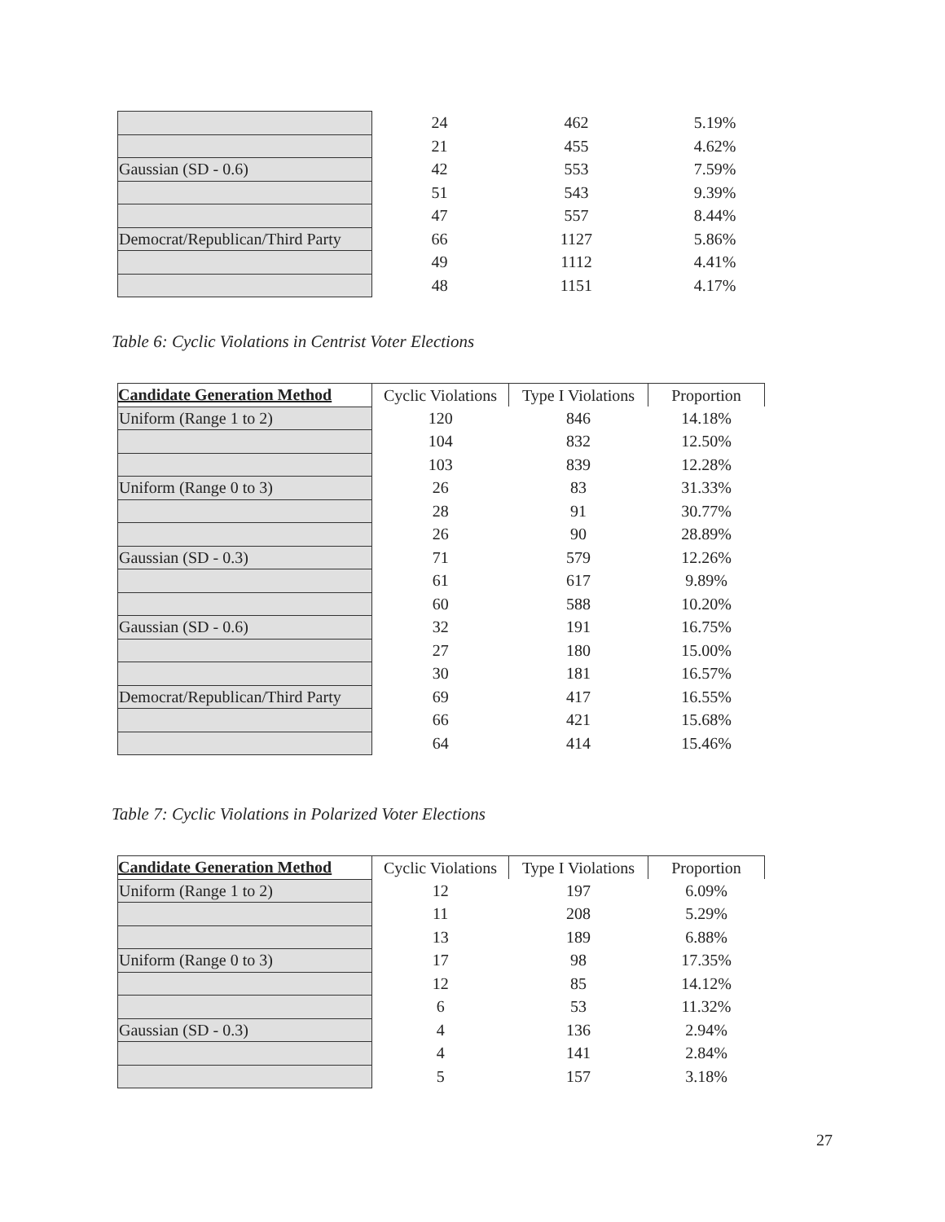| | 24 | 462 | 5.19% |
| | 21 | 455 | 4.62% |
| Gaussian (SD - 0.6) | 42 | 553 | 7.59% |
| | 51 | 543 | 9.39% |
| | 47 | 557 | 8.44% |
| Democrat/Republican/Third Party | 66 | 1127 | 5.86% |
| | 49 | 1112 | 4.41% |
| | 48 | 1151 | 4.17% |
Table 6: Cyclic Violations in Centrist Voter Elections
| Candidate Generation Method | Cyclic Violations | Type I Violations | Proportion |
| --- | --- | --- | --- |
| Uniform (Range 1 to 2) | 120 | 846 | 14.18% |
| | 104 | 832 | 12.50% |
| | 103 | 839 | 12.28% |
| Uniform (Range 0 to 3) | 26 | 83 | 31.33% |
| | 28 | 91 | 30.77% |
| | 26 | 90 | 28.89% |
| Gaussian (SD - 0.3) | 71 | 579 | 12.26% |
| | 61 | 617 | 9.89% |
| | 60 | 588 | 10.20% |
| Gaussian (SD - 0.6) | 32 | 191 | 16.75% |
| | 27 | 180 | 15.00% |
| | 30 | 181 | 16.57% |
| Democrat/Republican/Third Party | 69 | 417 | 16.55% |
| | 66 | 421 | 15.68% |
| | 64 | 414 | 15.46% |
Table 7: Cyclic Violations in Polarized Voter Elections
| Candidate Generation Method | Cyclic Violations | Type I Violations | Proportion |
| --- | --- | --- | --- |
| Uniform (Range 1 to 2) | 12 | 197 | 6.09% |
| | 11 | 208 | 5.29% |
| | 13 | 189 | 6.88% |
| Uniform (Range 0 to 3) | 17 | 98 | 17.35% |
| | 12 | 85 | 14.12% |
| | 6 | 53 | 11.32% |
| Gaussian (SD - 0.3) | 4 | 136 | 2.94% |
| | 4 | 141 | 2.84% |
| | 5 | 157 | 3.18% |
27